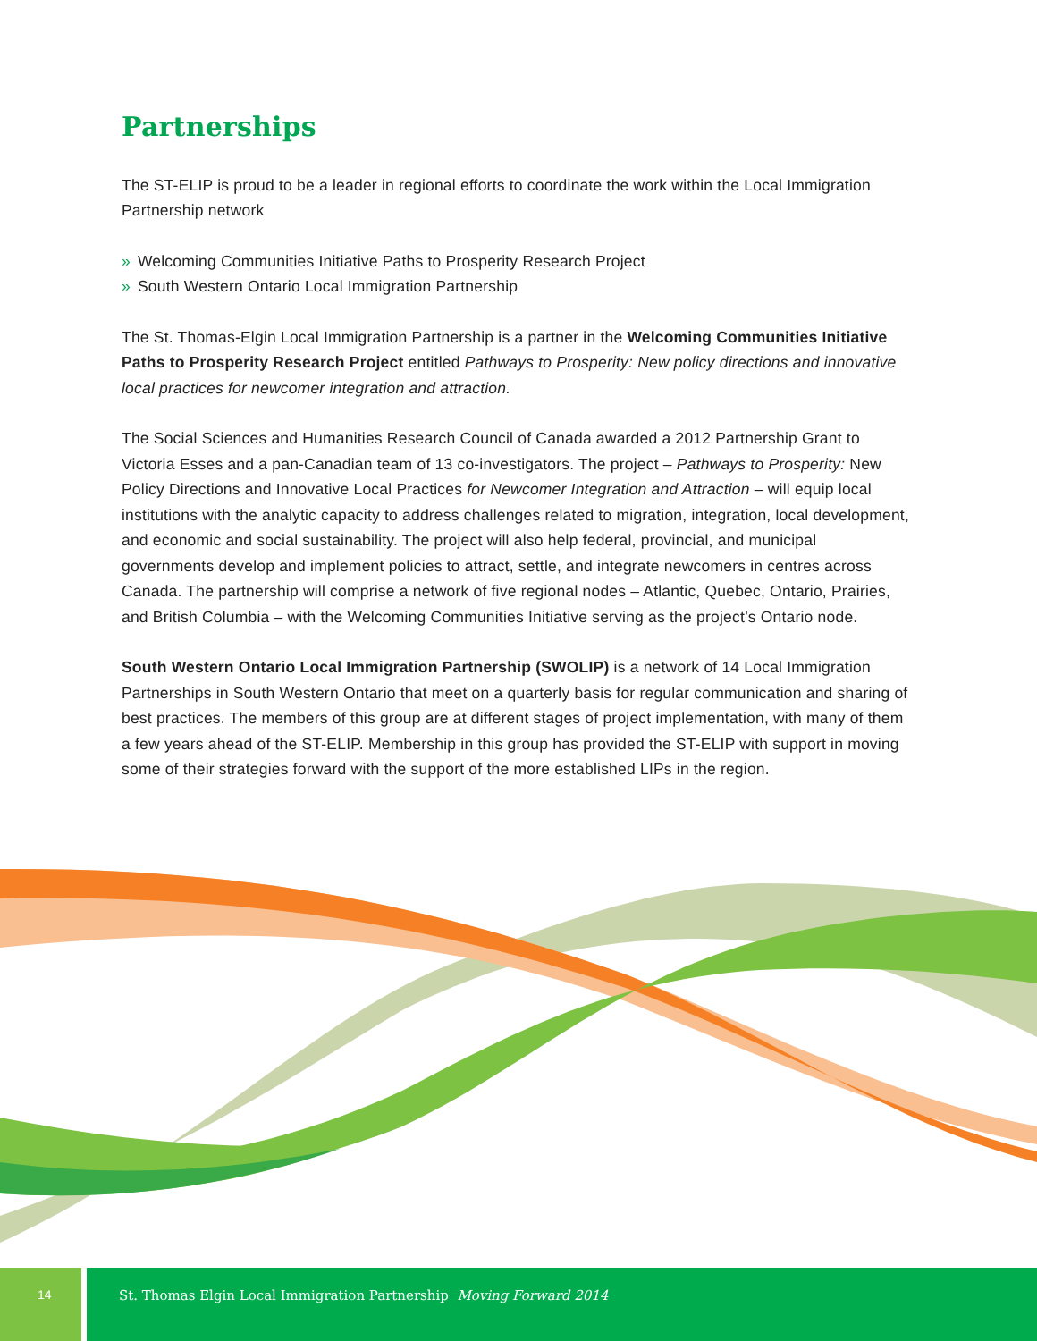Partnerships
The ST-ELIP is proud to be a leader in regional efforts to coordinate the work within the Local Immigration Partnership network
» Welcoming Communities Initiative Paths to Prosperity Research Project
» South Western Ontario Local Immigration Partnership
The St. Thomas-Elgin Local Immigration Partnership is a partner in the Welcoming Communities Initiative Paths to Prosperity Research Project entitled Pathways to Prosperity: New policy directions and innovative local practices for newcomer integration and attraction.
The Social Sciences and Humanities Research Council of Canada awarded a 2012 Partnership Grant to Victoria Esses and a pan-Canadian team of 13 co-investigators. The project – Pathways to Prosperity: New Policy Directions and Innovative Local Practices for Newcomer Integration and Attraction – will equip local institutions with the analytic capacity to address challenges related to migration, integration, local development, and economic and social sustainability. The project will also help federal, provincial, and municipal governments develop and implement policies to attract, settle, and integrate newcomers in centres across Canada. The partnership will comprise a network of five regional nodes – Atlantic, Quebec, Ontario, Prairies, and British Columbia – with the Welcoming Communities Initiative serving as the project’s Ontario node.
South Western Ontario Local Immigration Partnership (SWOLIP) is a network of 14 Local Immigration Partnerships in South Western Ontario that meet on a quarterly basis for regular communication and sharing of best practices. The members of this group are at different stages of project implementation, with many of them a few years ahead of the ST-ELIP. Membership in this group has provided the ST-ELIP with support in moving some of their strategies forward with the support of the more established LIPs in the region.
14 St. Thomas Elgin Local Immigration Partnership Moving Forward 2014